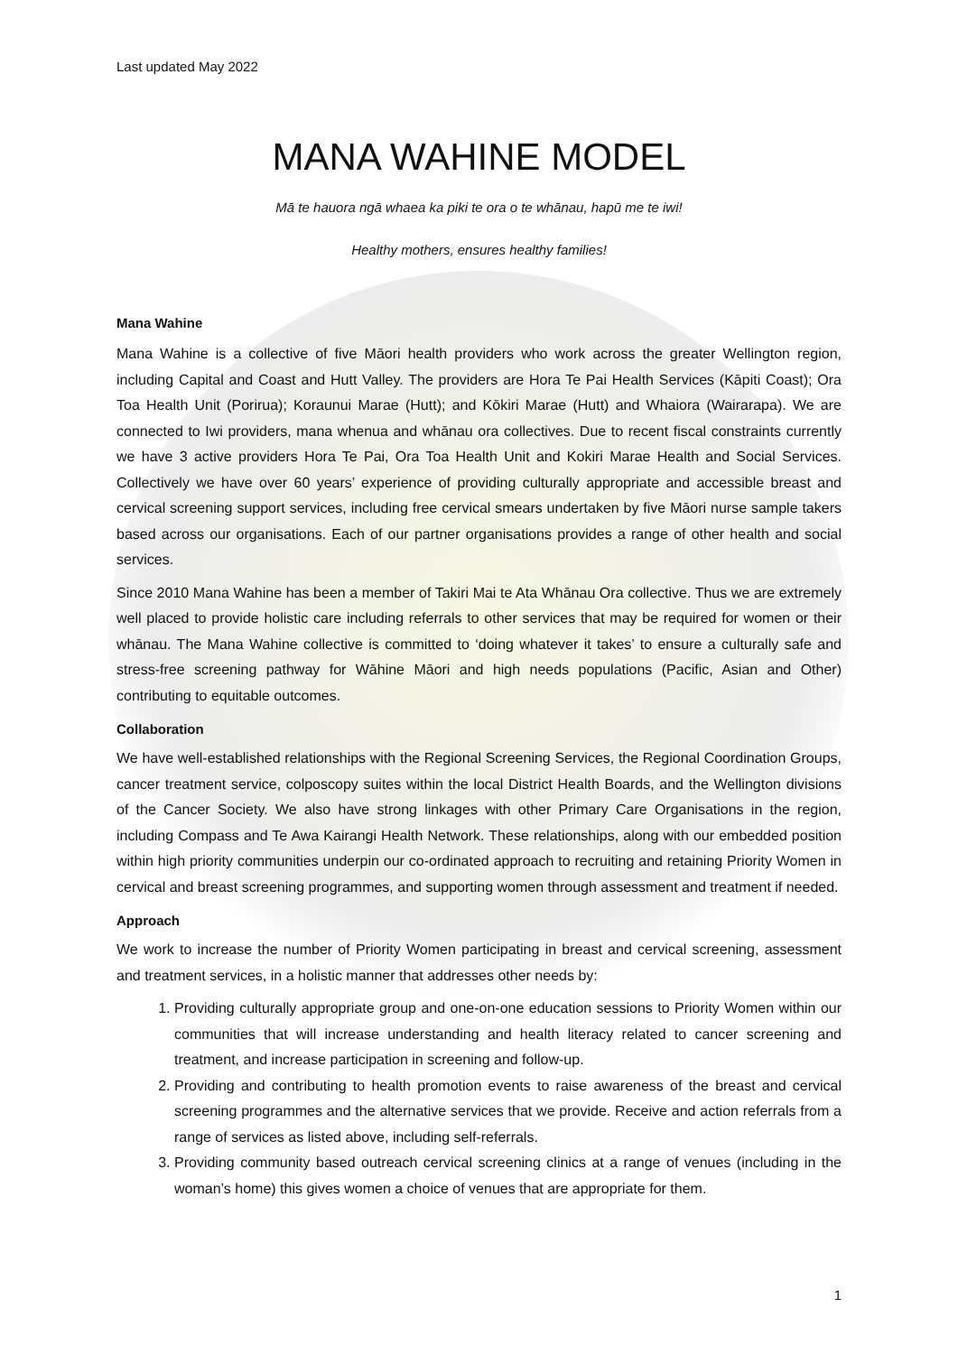Last updated May 2022
MANA WAHINE MODEL
Mā te hauora ngā whaea ka piki te ora o te whānau, hapū me te iwi!
Healthy mothers, ensures healthy families!
Mana Wahine
Mana Wahine is a collective of five Māori health providers who work across the greater Wellington region, including Capital and Coast and Hutt Valley. The providers are Hora Te Pai Health Services (Kāpiti Coast); Ora Toa Health Unit (Porirua); Koraunui Marae (Hutt); and Kōkiri Marae (Hutt) and Whaiora (Wairarapa). We are connected to Iwi providers, mana whenua and whānau ora collectives. Due to recent fiscal constraints currently we have 3 active providers Hora Te Pai, Ora Toa Health Unit and Kokiri Marae Health and Social Services. Collectively we have over 60 years’ experience of providing culturally appropriate and accessible breast and cervical screening support services, including free cervical smears undertaken by five Māori nurse sample takers based across our organisations. Each of our partner organisations provides a range of other health and social services.
Since 2010 Mana Wahine has been a member of Takiri Mai te Ata Whānau Ora collective. Thus we are extremely well placed to provide holistic care including referrals to other services that may be required for women or their whānau. The Mana Wahine collective is committed to ‘doing whatever it takes’ to ensure a culturally safe and stress-free screening pathway for Wāhine Māori and high needs populations (Pacific, Asian and Other) contributing to equitable outcomes.
Collaboration
We have well-established relationships with the Regional Screening Services, the Regional Coordination Groups, cancer treatment service, colposcopy suites within the local District Health Boards, and the Wellington divisions of the Cancer Society. We also have strong linkages with other Primary Care Organisations in the region, including Compass and Te Awa Kairangi Health Network. These relationships, along with our embedded position within high priority communities underpin our co-ordinated approach to recruiting and retaining Priority Women in cervical and breast screening programmes, and supporting women through assessment and treatment if needed.
Approach
We work to increase the number of Priority Women participating in breast and cervical screening, assessment and treatment services, in a holistic manner that addresses other needs by:
1. Providing culturally appropriate group and one-on-one education sessions to Priority Women within our communities that will increase understanding and health literacy related to cancer screening and treatment, and increase participation in screening and follow-up.
2. Providing and contributing to health promotion events to raise awareness of the breast and cervical screening programmes and the alternative services that we provide. Receive and action referrals from a range of services as listed above, including self-referrals.
3. Providing community based outreach cervical screening clinics at a range of venues (including in the woman’s home) this gives women a choice of venues that are appropriate for them.
1